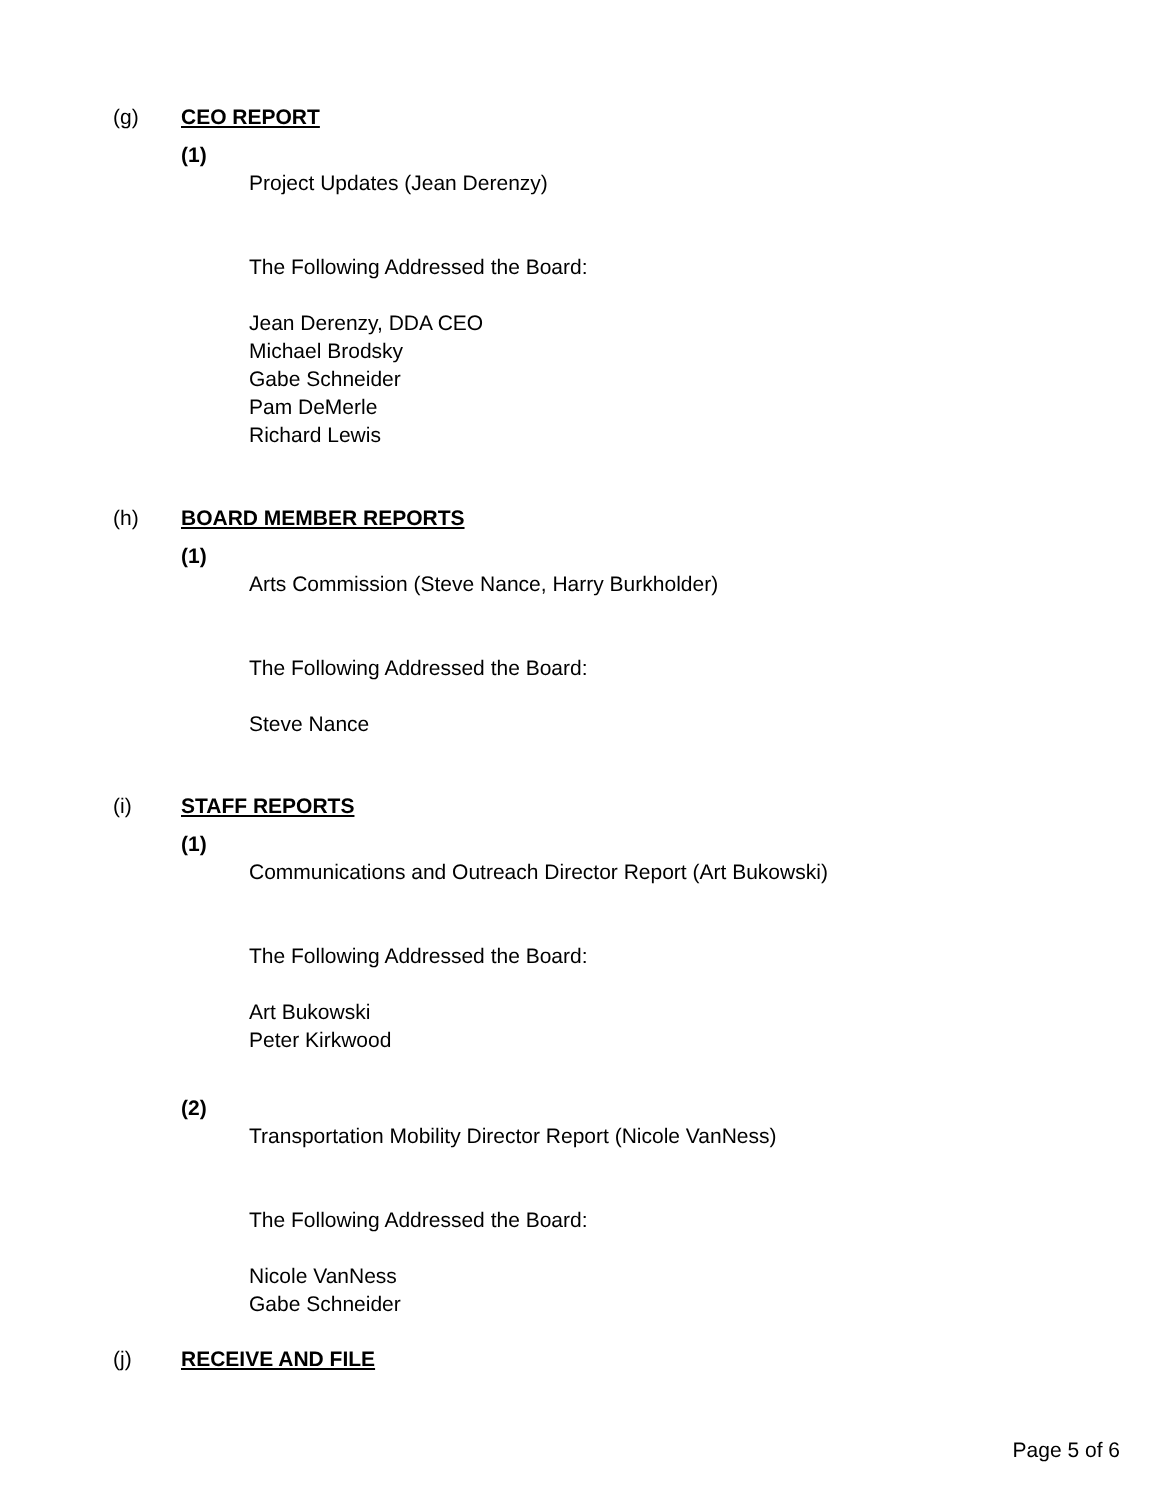(g) CEO REPORT
(1)
Project Updates (Jean Derenzy)
The Following Addressed the Board:
Jean Derenzy, DDA CEO
Michael Brodsky
Gabe Schneider
Pam DeMerle
Richard Lewis
(h) BOARD MEMBER REPORTS
(1)
Arts Commission (Steve Nance, Harry Burkholder)
The Following Addressed the Board:
Steve Nance
(i) STAFF REPORTS
(1)
Communications and Outreach Director Report (Art Bukowski)
The Following Addressed the Board:
Art Bukowski
Peter Kirkwood
(2)
Transportation Mobility Director Report (Nicole VanNess)
The Following Addressed the Board:
Nicole VanNess
Gabe Schneider
(j) RECEIVE AND FILE
Page 5 of 6